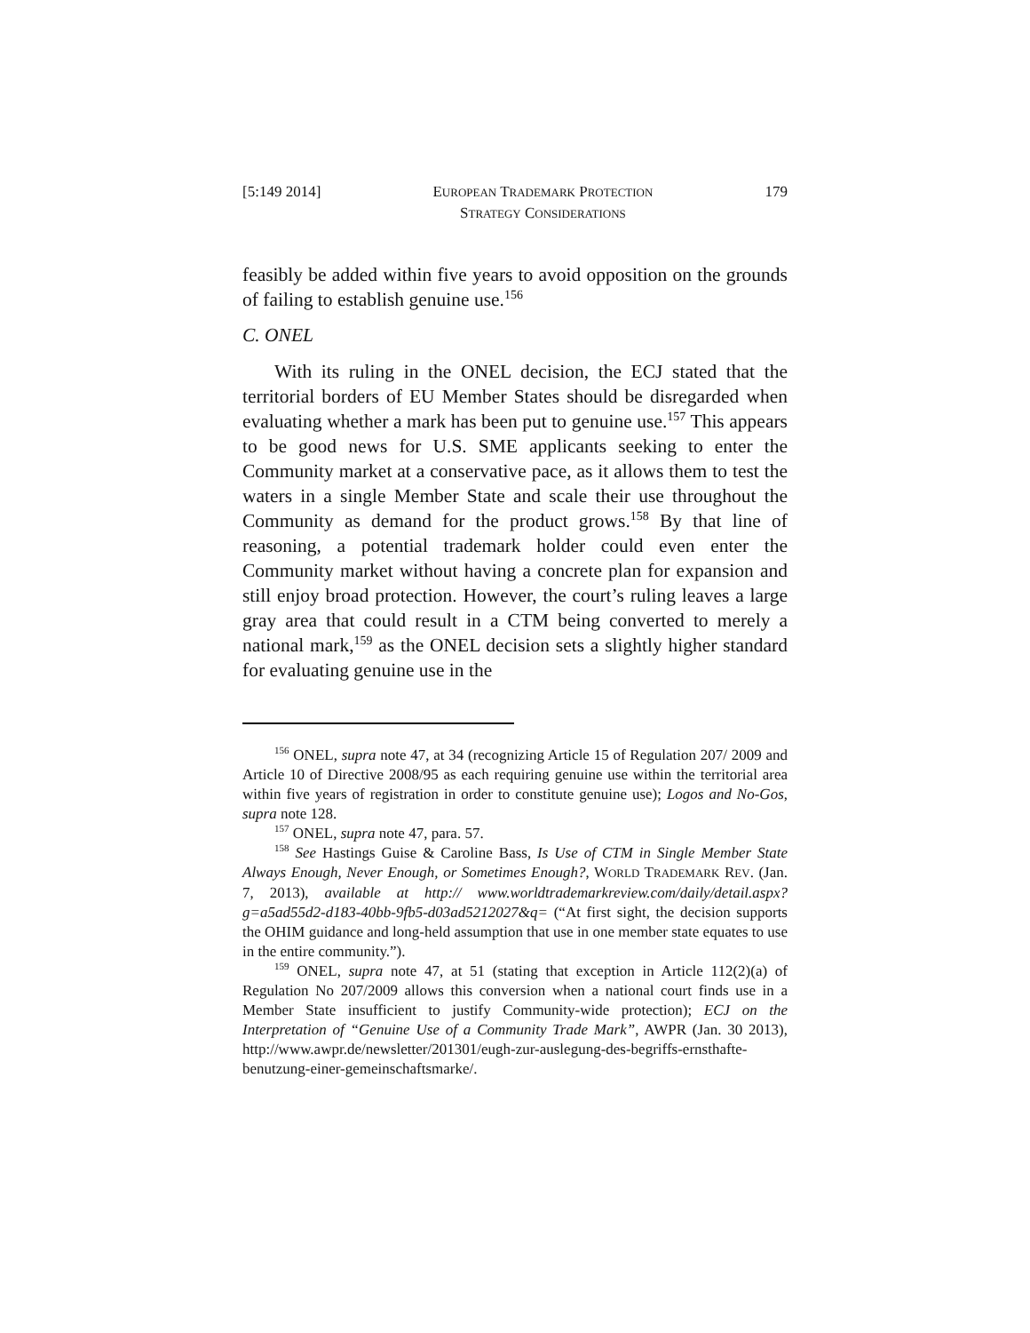[5:149 2014] EUROPEAN TRADEMARK PROTECTION
STRATEGY CONSIDERATIONS 179
feasibly be added within five years to avoid opposition on the grounds of failing to establish genuine use.<sup>156</sup>
C. ONEL
With its ruling in the ONEL decision, the ECJ stated that the territorial borders of EU Member States should be disregarded when evaluating whether a mark has been put to genuine use.<sup>157</sup> This appears to be good news for U.S. SME applicants seeking to enter the Community market at a conservative pace, as it allows them to test the waters in a single Member State and scale their use throughout the Community as demand for the product grows.<sup>158</sup> By that line of reasoning, a potential trademark holder could even enter the Community market without having a concrete plan for expansion and still enjoy broad protection. However, the court’s ruling leaves a large gray area that could result in a CTM being converted to merely a national mark,<sup>159</sup> as the ONEL decision sets a slightly higher standard for evaluating genuine use in the
<sup>156</sup> ONEL, supra note 47, at 34 (recognizing Article 15 of Regulation 207/ 2009 and Article 10 of Directive 2008/95 as each requiring genuine use within the territorial area within five years of registration in order to constitute genuine use); Logos and No-Gos, supra note 128.
<sup>157</sup> ONEL, supra note 47, para. 57.
<sup>158</sup> See Hastings Guise & Caroline Bass, Is Use of CTM in Single Member State Always Enough, Never Enough, or Sometimes Enough?, WORLD TRADEMARK REV. (Jan. 7, 2013), available at http:// www.worldtrademarkreview.com/daily/detail.aspx?g=a5ad55d2-d183-40bb-9fb5-d03ad5212027&q= (“At first sight, the decision supports the OHIM guidance and long-held assumption that use in one member state equates to use in the entire community.”).
<sup>159</sup> ONEL, supra note 47, at 51 (stating that exception in Article 112(2)(a) of Regulation No 207/2009 allows this conversion when a national court finds use in a Member State insufficient to justify Community-wide protection); ECJ on the Interpretation of “Genuine Use of a Community Trade Mark”, AWPR (Jan. 30 2013), http://www.awpr.de/newsletter/201301/eugh-zur-auslegung-des-begriffs-ernsthafte-benutzung-einer-gemeinschaftsmarke/.